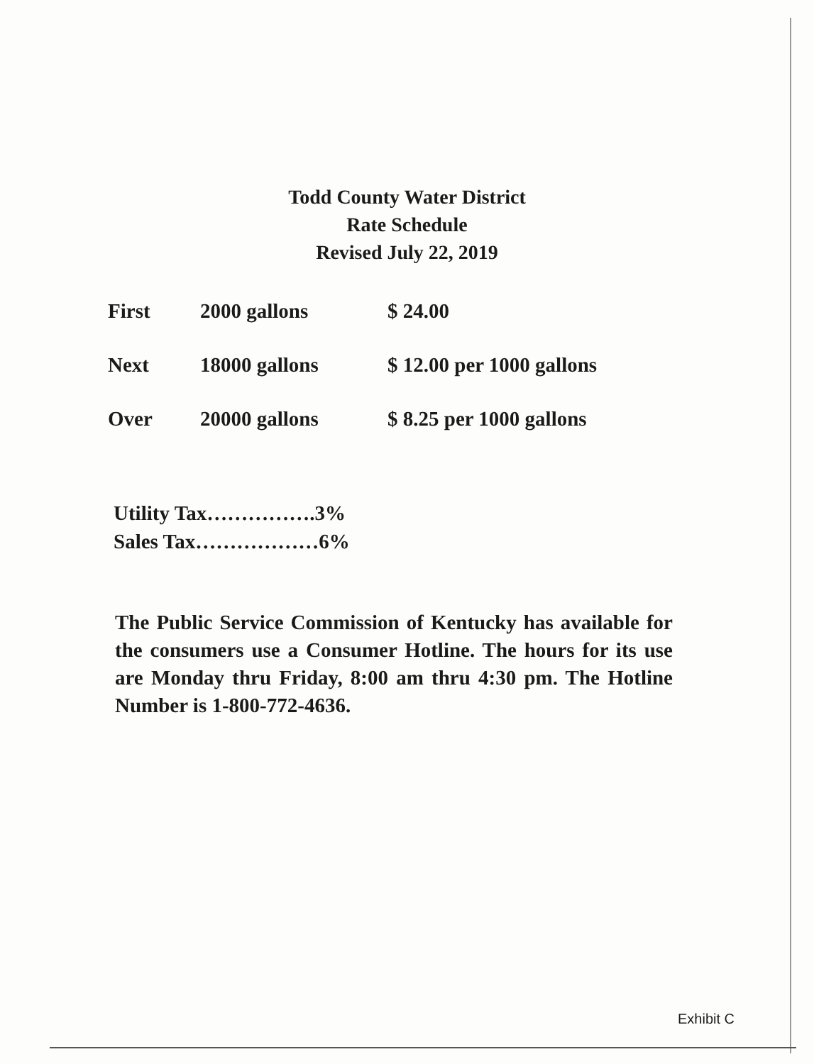Todd County Water District
Rate Schedule
Revised July 22, 2019
| First | 2000 gallons | $ 24.00 |
| Next | 18000 gallons | $ 12.00 per 1000 gallons |
| Over | 20000 gallons | $ 8.25 per 1000 gallons |
Utility Tax…………….3%
Sales Tax………………6%
The Public Service Commission of Kentucky has available for the consumers use a Consumer Hotline. The hours for its use are Monday thru Friday, 8:00 am thru 4:30 pm. The Hotline Number is 1-800-772-4636.
Exhibit C